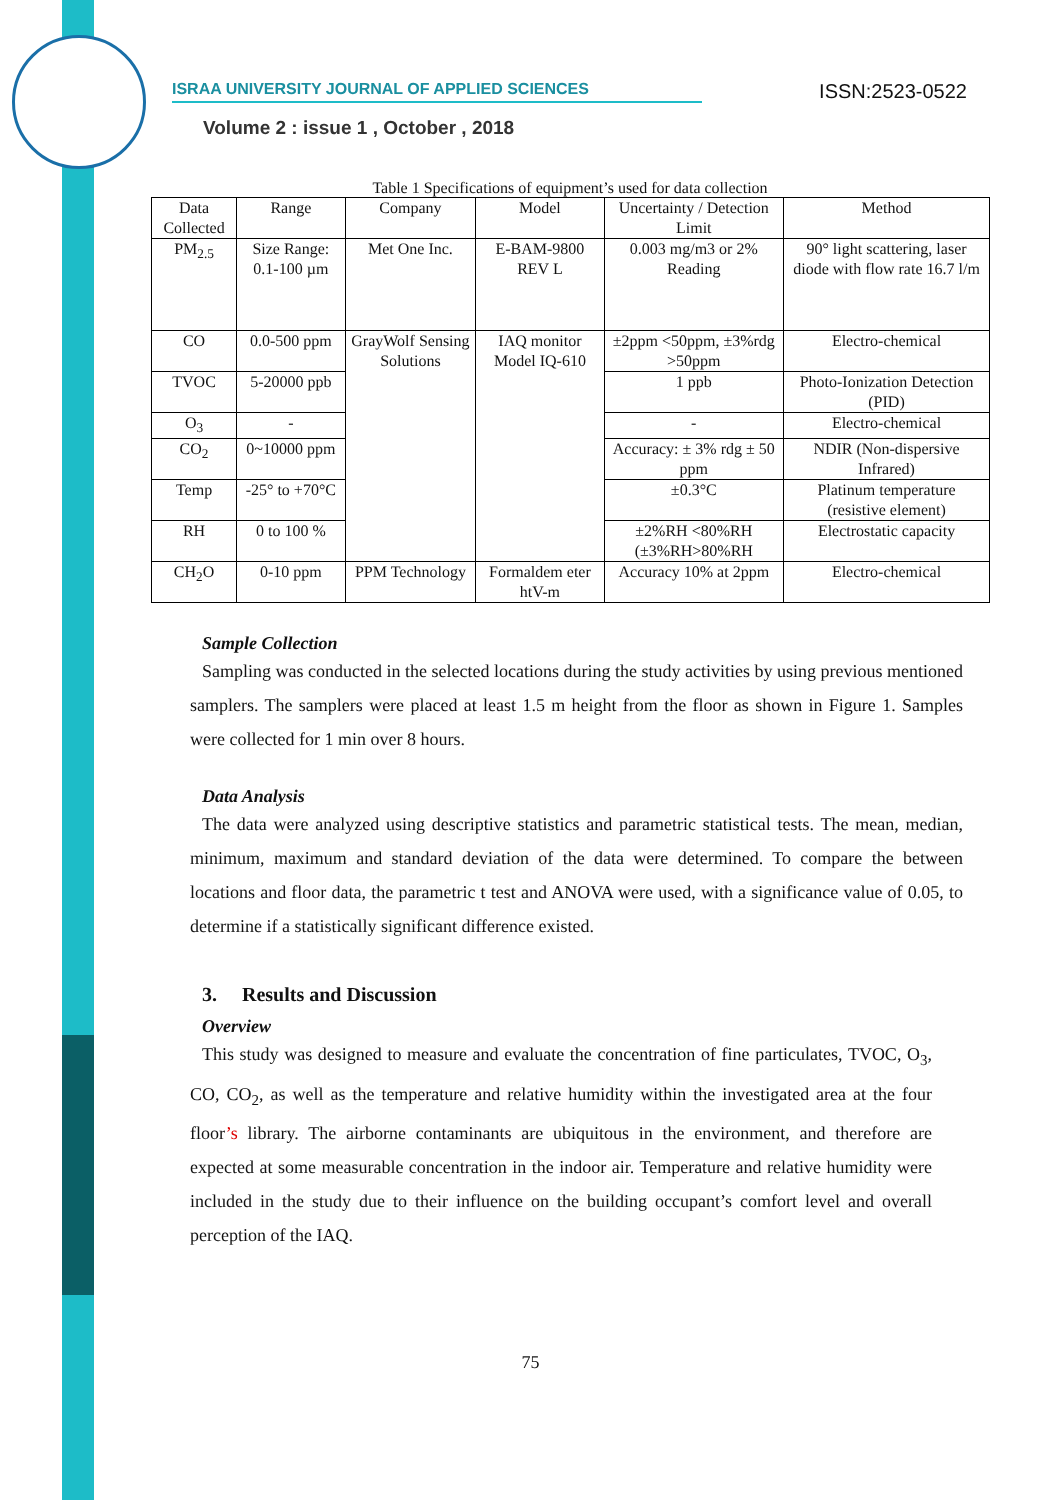ISRAA UNIVERSITY JOURNAL OF APPLIED SCIENCES
ISSN:2523-0522
Volume 2 : issue 1 , October , 2018
Table 1 Specifications of equipment’s used for data collection
| Data Collected | Range | Company | Model | Uncertainty / Detection Limit | Method |
| --- | --- | --- | --- | --- | --- |
| PM<sub>2.5</sub> | Size Range: 0.1-100 µm | Met One Inc. | E-BAM-9800 REV L | 0.003 mg/m3 or 2% Reading | 90° light scattering, laser diode with flow rate 16.7 l/m |
| CO | 0.0-500 ppm | GrayWolf Sensing Solutions | IAQ monitor Model IQ-610 | ±2ppm <50ppm, ±3%rdg >50ppm | Electro-chemical |
| TVOC | 5-20000 ppb | | | 1 ppb | Photo-Ionization Detection (PID) |
| O<sub>3</sub> | - | | | - | Electro-chemical |
| CO<sub>2</sub> | 0~10000 ppm | | | Accuracy: ± 3% rdg ± 50 ppm | NDIR (Non-dispersive Infrared) |
| Temp | -25° to +70°C | | | ±0.3°C | Platinum temperature (resistive element) |
| RH | 0 to 100 % | | | ±2%RH <80%RH (±3%RH>80%RH | Electrostatic capacity |
| CH<sub>2</sub>O | 0-10 ppm | PPM Technology | Formaldem eter htV-m | Accuracy 10% at 2ppm | Electro-chemical |
Sample Collection
Sampling was conducted in the selected locations during the study activities by using previous mentioned samplers. The samplers were placed at least 1.5 m height from the floor as shown in Figure 1. Samples were collected for 1 min over 8 hours.
Data Analysis
The data were analyzed using descriptive statistics and parametric statistical tests. The mean, median, minimum, maximum and standard deviation of the data were determined. To compare the between locations and floor data, the parametric t test and ANOVA were used, with a significance value of 0.05, to determine if a statistically significant difference existed.
3. Results and Discussion
Overview
This study was designed to measure and evaluate the concentration of fine particulates, TVOC, O<sub>3</sub>, CO, CO<sub>2</sub>, as well as the temperature and relative humidity within the investigated area at the four floor’s library. The airborne contaminants are ubiquitous in the environment, and therefore are expected at some measurable concentration in the indoor air. Temperature and relative humidity were included in the study due to their influence on the building occupant’s comfort level and overall perception of the IAQ.
75